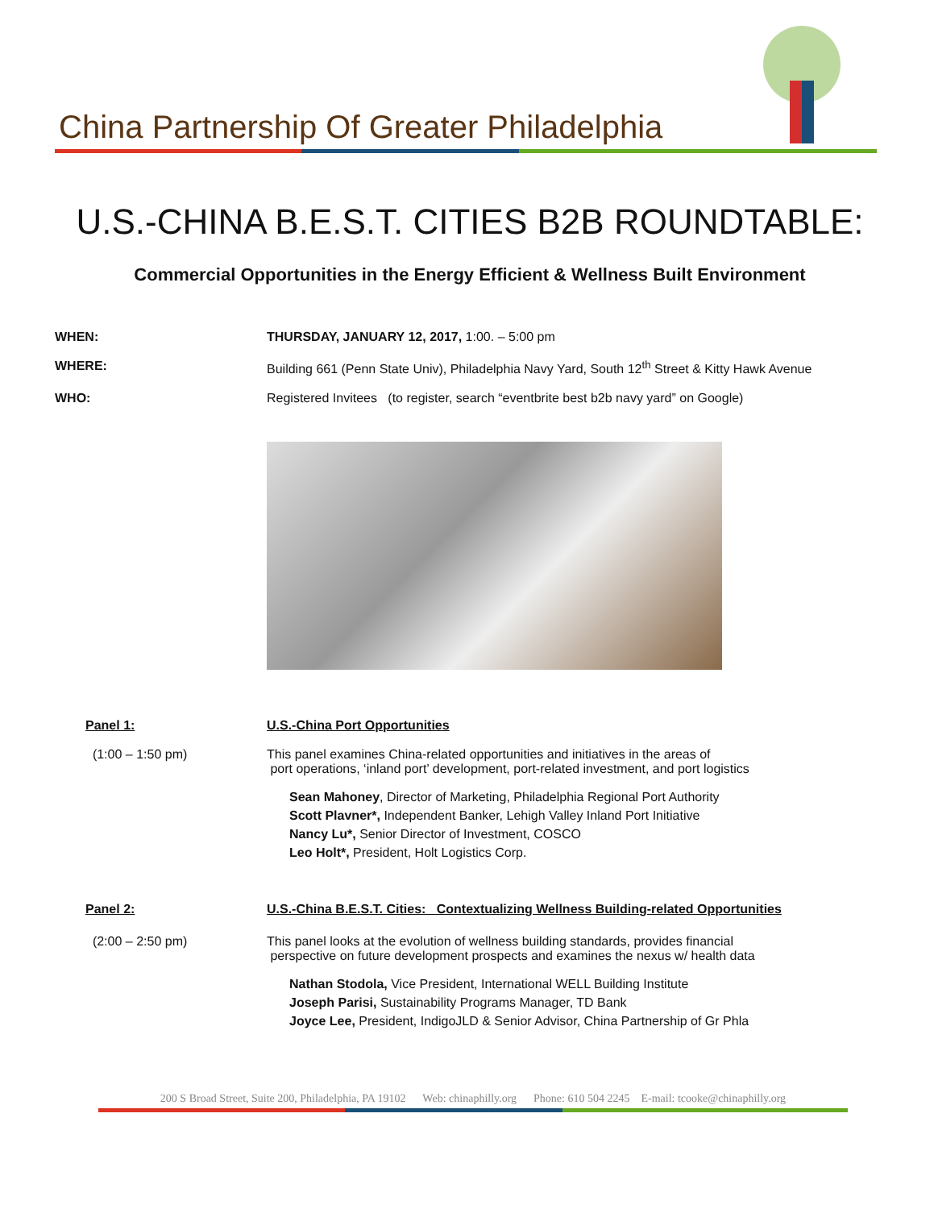China Partnership Of Greater Philadelphia
U.S.-CHINA B.E.S.T. CITIES B2B ROUNDTABLE:
Commercial Opportunities in the Energy Efficient & Wellness Built Environment
WHEN: THURSDAY, JANUARY 12, 2017, 1:00. – 5:00 pm
WHERE: Building 661 (Penn State Univ), Philadelphia Navy Yard, South 12<sup>th</sup> Street & Kitty Hawk Avenue
WHO: Registered Invitees (to register, search “eventbrite best b2b navy yard” on Google)
Panel 1: U.S.-China Port Opportunities
(1:00 – 1:50 pm) This panel examines China-related opportunities and initiatives in the areas of
port operations, ‘inland port’ development, port-related investment, and port logistics
Sean Mahoney, Director of Marketing, Philadelphia Regional Port Authority
Scott Plavner*, Independent Banker, Lehigh Valley Inland Port Initiative
Nancy Lu*, Senior Director of Investment, COSCO
Leo Holt*, President, Holt Logistics Corp.
Panel 2: U.S.-China B.E.S.T. Cities: Contextualizing Wellness Building-related Opportunities
(2:00 – 2:50 pm) This panel looks at the evolution of wellness building standards, provides financial
perspective on future development prospects and examines the nexus w/ health data
Nathan Stodola, Vice President, International WELL Building Institute
Joseph Parisi, Sustainability Programs Manager, TD Bank
Joyce Lee, President, IndigoJLD & Senior Advisor, China Partnership of Gr Phla
200 S Broad Street, Suite 200, Philadelphia, PA 19102 Web: chinaphilly.org Phone: 610 504 2245 E-mail: tcooke@chinaphilly.org